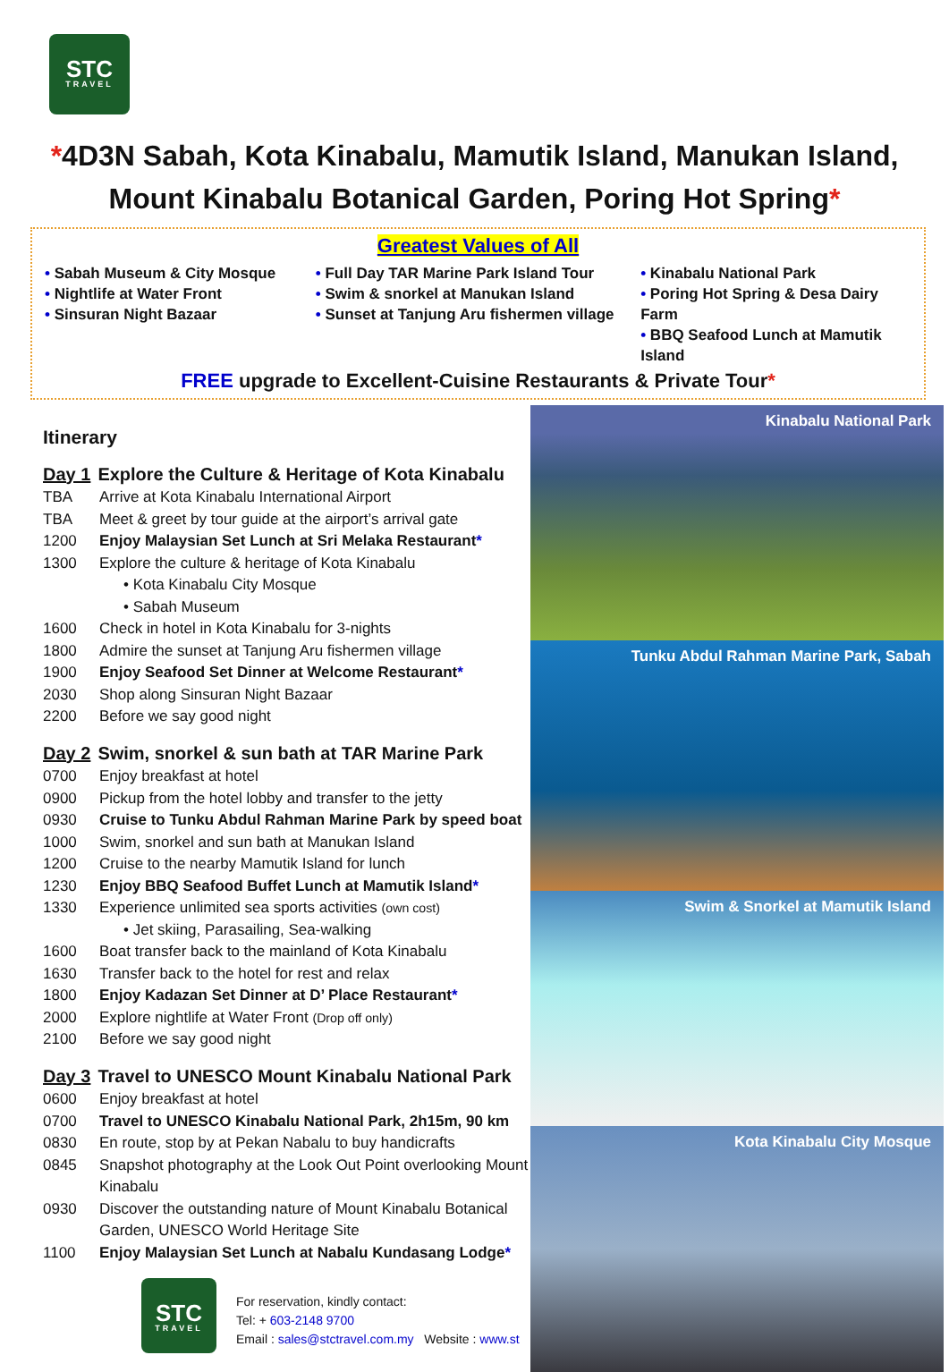STC
TRAVEL
*4D3N Sabah, Kota Kinabalu, Mamutik Island, Manukan Island,
Mount Kinabalu Botanical Garden, Poring Hot Spring*
Greatest Values of All
• Sabah Museum & City Mosque
• Nightlife at Water Front
• Sinsuran Night Bazaar
• Full Day TAR Marine Park Island Tour
• Swim & snorkel at Manukan Island
• Sunset at Tanjung Aru fishermen village
• Kinabalu National Park
• Poring Hot Spring & Desa Dairy Farm
• BBQ Seafood Lunch at Mamutik Island
FREE upgrade to Excellent-Cuisine Restaurants & Private Tour*
Itinerary
Day 1 Explore the Culture & Heritage of Kota Kinabalu
TBA Arrive at Kota Kinabalu International Airport
TBA Meet & greet by tour guide at the airport’s arrival gate
1200 Enjoy Malaysian Set Lunch at Sri Melaka Restaurant*
1300 Explore the culture & heritage of Kota Kinabalu
• Kota Kinabalu City Mosque
• Sabah Museum
1600 Check in hotel in Kota Kinabalu for 3-nights
1800 Admire the sunset at Tanjung Aru fishermen village
1900 Enjoy Seafood Set Dinner at Welcome Restaurant*
2030 Shop along Sinsuran Night Bazaar
2200 Before we say good night
Day 2 Swim, snorkel & sun bath at TAR Marine Park
0700 Enjoy breakfast at hotel
0900 Pickup from the hotel lobby and transfer to the jetty
0930 Cruise to Tunku Abdul Rahman Marine Park by speed boat
1000 Swim, snorkel and sun bath at Manukan Island
1200 Cruise to the nearby Mamutik Island for lunch
1230 Enjoy BBQ Seafood Buffet Lunch at Mamutik Island*
1330 Experience unlimited sea sports activities (own cost)
• Jet skiing, Parasailing, Sea-walking
1600 Boat transfer back to the mainland of Kota Kinabalu
1630 Transfer back to the hotel for rest and relax
1800 Enjoy Kadazan Set Dinner at D’ Place Restaurant*
2000 Explore nightlife at Water Front (Drop off only)
2100 Before we say good night
Day 3 Travel to UNESCO Mount Kinabalu National Park
0600 Enjoy breakfast at hotel
0700 Travel to UNESCO Kinabalu National Park, 2h15m, 90 km
0830 En route, stop by at Pekan Nabalu to buy handicrafts
0845 Snapshot photography at the Look Out Point overlooking Mount Kinabalu
0930 Discover the outstanding nature of Mount Kinabalu Botanical Garden, UNESCO World Heritage Site
1100 Enjoy Malaysian Set Lunch at Nabalu Kundasang Lodge*
STC
TRAVEL
For reservation, kindly contact:
Tel: + 603-2148 9700
Email : sales@stctravel.com.my Website : www.st
Kinabalu National Park
Tunku Abdul Rahman Marine Park, Sabah
Swim & Snorkel at Mamutik Island
Kota Kinabalu City Mosque